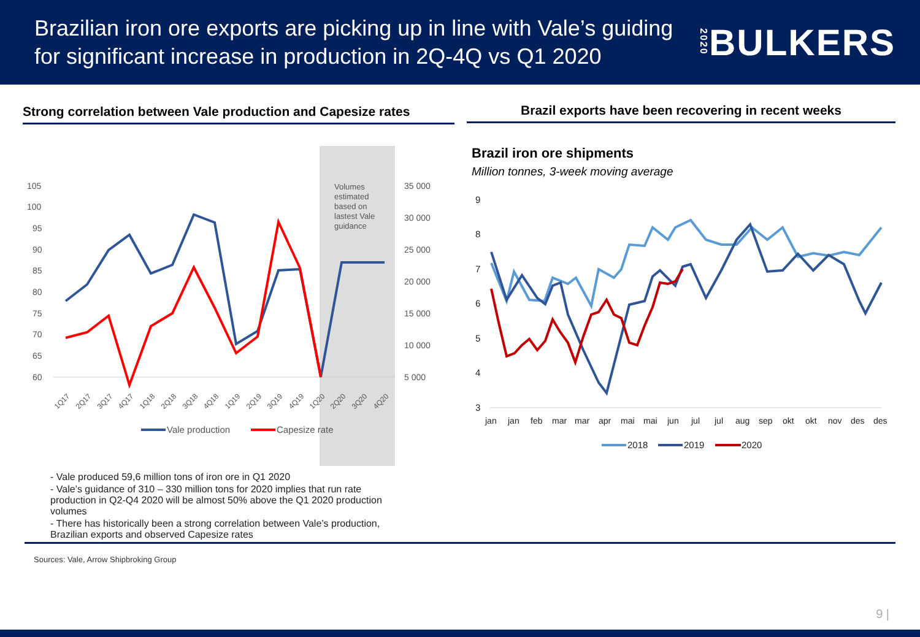Brazilian iron ore exports are picking up in line with Vale’s guiding
for significant increase in production in 2Q-4Q vs Q1 2020
2020 BULKERS
Strong correlation between Vale production and Capesize rates
Volumes
estimated
based on
lastest Vale
guidance
105
100
95
90
85
80
75
70
65
60
35 000
30 000
25 000
20 000
15 000
10 000
5 000
1Q17
2Q17
3Q17
4Q17
1Q18
2Q18
3Q18
4Q18
1Q19
2Q19
3Q19
4Q19
1Q20
2Q20
3Q20
4Q20
Vale production
Capesize rate
Brazil exports have been recovering in recent weeks
Brazil iron ore shipments
Million tonnes, 3-week moving average
9
8
7
6
5
4
3
jan
jan
feb
mar
mar
apr
mai
mai
jun
jul
jul
aug
sep
okt
okt
nov
des
des
2018
2019
2020
- Vale produced 59,6 million tons of iron ore in Q1 2020
- Vale’s guidance of 310 – 330 million tons for 2020 implies that run rate production in Q2-Q4 2020 will be almost 50% above the Q1 2020 production volumes
- There has historically been a strong correlation between Vale’s production, Brazilian exports and observed Capesize rates
Sources: Vale, Arrow Shipbroking Group
9 |